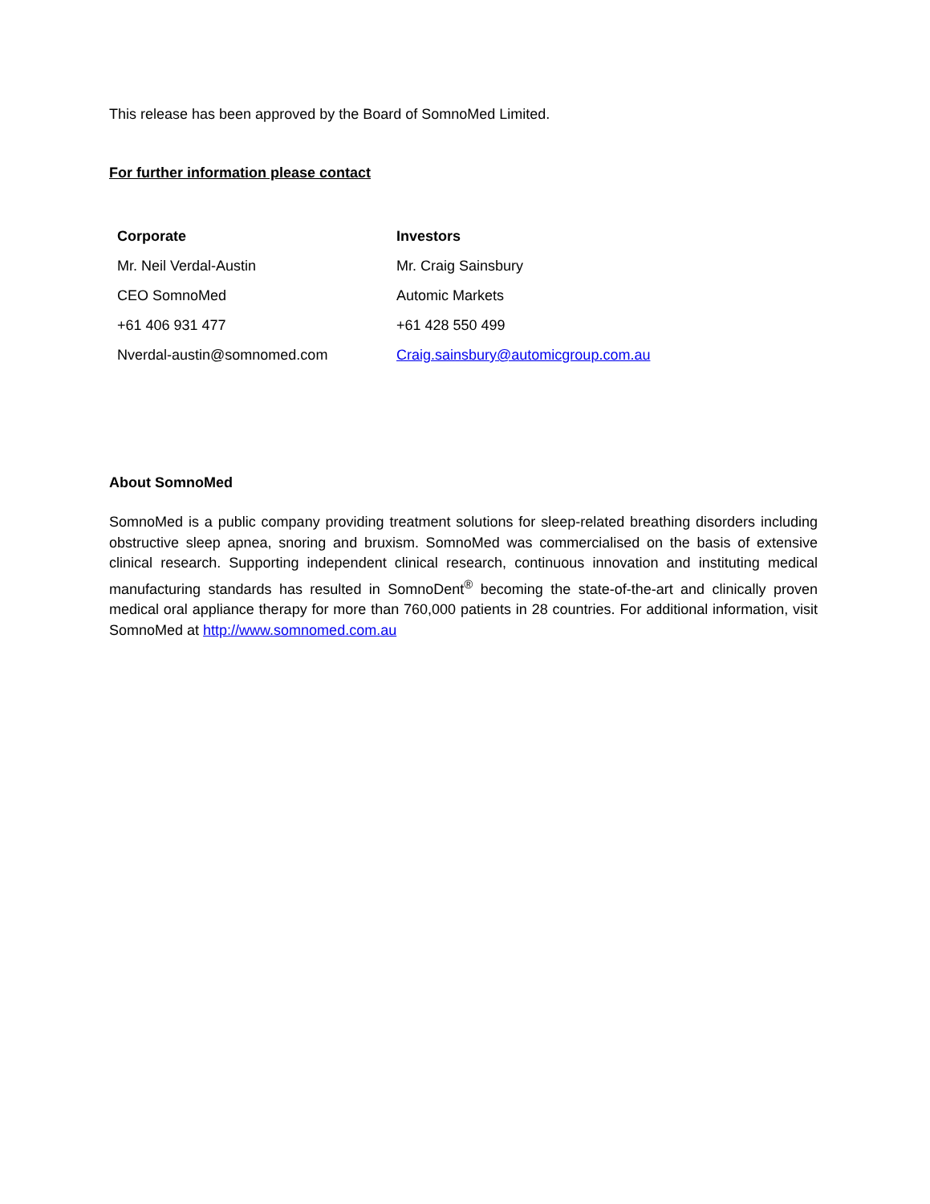This release has been approved by the Board of SomnoMed Limited.
For further information please contact
| Corporate | Investors |
| Mr. Neil Verdal-Austin | Mr. Craig Sainsbury |
| CEO SomnoMed | Automic Markets |
| +61 406 931 477 | +61 428 550 499 |
| Nverdal-austin@somnomed.com | Craig.sainsbury@automicgroup.com.au |
About SomnoMed
SomnoMed is a public company providing treatment solutions for sleep-related breathing disorders including obstructive sleep apnea, snoring and bruxism. SomnoMed was commercialised on the basis of extensive clinical research. Supporting independent clinical research, continuous innovation and instituting medical manufacturing standards has resulted in SomnoDent<sup>®</sup> becoming the state-of-the-art and clinically proven medical oral appliance therapy for more than 760,000 patients in 28 countries. For additional information, visit SomnoMed at http://www.somnomed.com.au